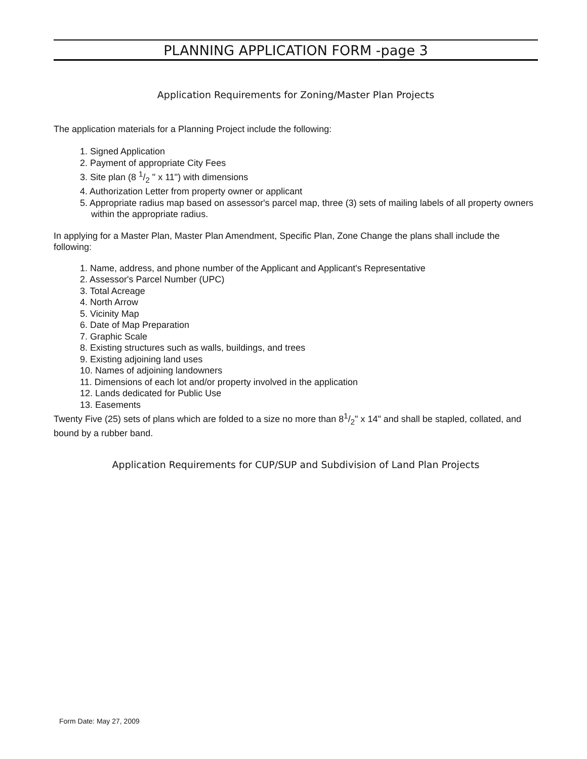PLANNING APPLICATION FORM -page 3
Application Requirements for Zoning/Master Plan Projects
The application materials for a Planning Project include the following:
1. Signed Application
2. Payment of appropriate City Fees
3. Site plan (8 1/2 " x 11") with dimensions
4. Authorization Letter from property owner or applicant
5. Appropriate radius map based on assessor's parcel map, three (3) sets of mailing labels of all property owners within the appropriate radius.
In applying for a Master Plan, Master Plan Amendment, Specific Plan, Zone Change the plans shall include the following:
1. Name, address, and phone number of the Applicant and Applicant's Representative
2. Assessor's Parcel Number (UPC)
3. Total Acreage
4. North Arrow
5. Vicinity Map
6. Date of Map Preparation
7. Graphic Scale
8. Existing structures such as walls, buildings, and trees
9. Existing adjoining land uses
10. Names of adjoining landowners
11. Dimensions of each lot and/or property involved in the application
12. Lands dedicated for Public Use
13. Easements
Twenty Five (25) sets of plans which are folded to a size no more than 81/2" x 14" and shall be stapled, collated, and bound by a rubber band.
Application Requirements for CUP/SUP and Subdivision of Land Plan Projects
Form Date: May 27, 2009